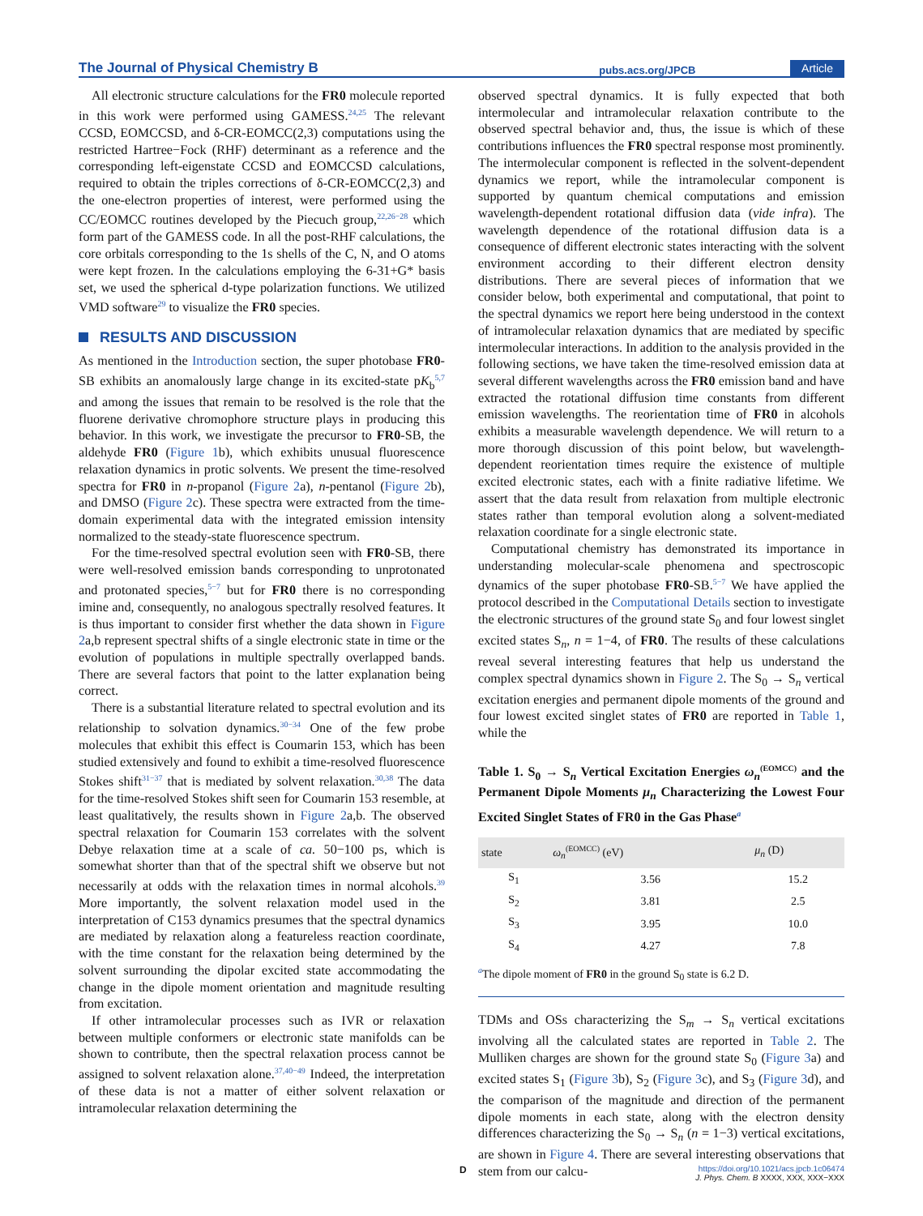The Journal of Physical Chemistry B pubs.acs.org/JPCB Article
All electronic structure calculations for the FR0 molecule reported in this work were performed using GAMESS.<sup>24,25</sup> The relevant CCSD, EOMCCSD, and δ-CR-EOMCC(2,3) computations using the restricted Hartree−Fock (RHF) determinant as a reference and the corresponding left-eigenstate CCSD and EOMCCSD calculations, required to obtain the triples corrections of δ-CR-EOMCC(2,3) and the one-electron properties of interest, were performed using the CC/EOMCC routines developed by the Piecuch group,<sup>22,26−28</sup> which form part of the GAMESS code. In all the post-RHF calculations, the core orbitals corresponding to the 1s shells of the C, N, and O atoms were kept frozen. In the calculations employing the 6-31+G* basis set, we used the spherical d-type polarization functions. We utilized VMD software<sup>29</sup> to visualize the FR0 species.
RESULTS AND DISCUSSION
As mentioned in the Introduction section, the super photobase FR0-SB exhibits an anomalously large change in its excited-state pK<sub>b</sub><sup>5,7</sup> and among the issues that remain to be resolved is the role that the fluorene derivative chromophore structure plays in producing this behavior. In this work, we investigate the precursor to FR0-SB, the aldehyde FR0 (Figure 1b), which exhibits unusual fluorescence relaxation dynamics in protic solvents. We present the time-resolved spectra for FR0 in n-propanol (Figure 2a), n-pentanol (Figure 2b), and DMSO (Figure 2c). These spectra were extracted from the time-domain experimental data with the integrated emission intensity normalized to the steady-state fluorescence spectrum.
For the time-resolved spectral evolution seen with FR0-SB, there were well-resolved emission bands corresponding to unprotonated and protonated species,<sup>5−7</sup> but for FR0 there is no corresponding imine and, consequently, no analogous spectrally resolved features. It is thus important to consider first whether the data shown in Figure 2a,b represent spectral shifts of a single electronic state in time or the evolution of populations in multiple spectrally overlapped bands. There are several factors that point to the latter explanation being correct.
There is a substantial literature related to spectral evolution and its relationship to solvation dynamics.<sup>30−34</sup> One of the few probe molecules that exhibit this effect is Coumarin 153, which has been studied extensively and found to exhibit a time-resolved fluorescence Stokes shift<sup>31−37</sup> that is mediated by solvent relaxation.<sup>30,38</sup> The data for the time-resolved Stokes shift seen for Coumarin 153 resemble, at least qualitatively, the results shown in Figure 2a,b. The observed spectral relaxation for Coumarin 153 correlates with the solvent Debye relaxation time at a scale of ca. 50−100 ps, which is somewhat shorter than that of the spectral shift we observe but not necessarily at odds with the relaxation times in normal alcohols.<sup>39</sup> More importantly, the solvent relaxation model used in the interpretation of C153 dynamics presumes that the spectral dynamics are mediated by relaxation along a featureless reaction coordinate, with the time constant for the relaxation being determined by the solvent surrounding the dipolar excited state accommodating the change in the dipole moment orientation and magnitude resulting from excitation.
If other intramolecular processes such as IVR or relaxation between multiple conformers or electronic state manifolds can be shown to contribute, then the spectral relaxation process cannot be assigned to solvent relaxation alone.<sup>37,40−49</sup> Indeed, the interpretation of these data is not a matter of either solvent relaxation or intramolecular relaxation determining the
observed spectral dynamics. It is fully expected that both intermolecular and intramolecular relaxation contribute to the observed spectral behavior and, thus, the issue is which of these contributions influences the FR0 spectral response most prominently. The intermolecular component is reflected in the solvent-dependent dynamics we report, while the intramolecular component is supported by quantum chemical computations and emission wavelength-dependent rotational diffusion data (vide infra). The wavelength dependence of the rotational diffusion data is a consequence of different electronic states interacting with the solvent environment according to their different electron density distributions. There are several pieces of information that we consider below, both experimental and computational, that point to the spectral dynamics we report here being understood in the context of intramolecular relaxation dynamics that are mediated by specific intermolecular interactions. In addition to the analysis provided in the following sections, we have taken the time-resolved emission data at several different wavelengths across the FR0 emission band and have extracted the rotational diffusion time constants from different emission wavelengths. The reorientation time of FR0 in alcohols exhibits a measurable wavelength dependence. We will return to a more thorough discussion of this point below, but wavelength-dependent reorientation times require the existence of multiple excited electronic states, each with a finite radiative lifetime. We assert that the data result from relaxation from multiple electronic states rather than temporal evolution along a solvent-mediated relaxation coordinate for a single electronic state.
Computational chemistry has demonstrated its importance in understanding molecular-scale phenomena and spectroscopic dynamics of the super photobase FR0-SB.<sup>5−7</sup> We have applied the protocol described in the Computational Details section to investigate the electronic structures of the ground state S<sub>0</sub> and four lowest singlet excited states S<sub>n</sub>, n = 1−4, of FR0. The results of these calculations reveal several interesting features that help us understand the complex spectral dynamics shown in Figure 2. The S<sub>0</sub> → S<sub>n</sub> vertical excitation energies and permanent dipole moments of the ground and four lowest excited singlet states of FR0 are reported in Table 1, while the
Table 1. S<sub>0</sub> → S<sub>n</sub> Vertical Excitation Energies ω<sub>n</sub><sup>(EOMCC)</sup> and the Permanent Dipole Moments μ<sub>n</sub> Characterizing the Lowest Four Excited Singlet States of FR0 in the Gas Phase<sup>a</sup>
| state | ω<sub>n</sub><sup>(EOMCC)</sup> (eV) | μ<sub>n</sub> (D) |
| --- | --- | --- |
| S<sub>1</sub> | 3.56 | 15.2 |
| S<sub>2</sub> | 3.81 | 2.5 |
| S<sub>3</sub> | 3.95 | 10.0 |
| S<sub>4</sub> | 4.27 | 7.8 |
<sup>a</sup> The dipole moment of FR0 in the ground S<sub>0</sub> state is 6.2 D.
TDMs and OSs characterizing the S<sub>m</sub> → S<sub>n</sub> vertical excitations involving all the calculated states are reported in Table 2. The Mulliken charges are shown for the ground state S<sub>0</sub> (Figure 3a) and excited states S<sub>1</sub> (Figure 3b), S<sub>2</sub> (Figure 3c), and S<sub>3</sub> (Figure 3d), and the comparison of the magnitude and direction of the permanent dipole moments in each state, along with the electron density differences characterizing the S<sub>0</sub> → S<sub>n</sub> (n = 1−3) vertical excitations, are shown in Figure 4. There are several interesting observations that stem from our calcu-
Dhttps://doi.org/10.1021/acs.jpcb.1c06474
J. Phys. Chem. B XXXX, XXX, XXX−XXX